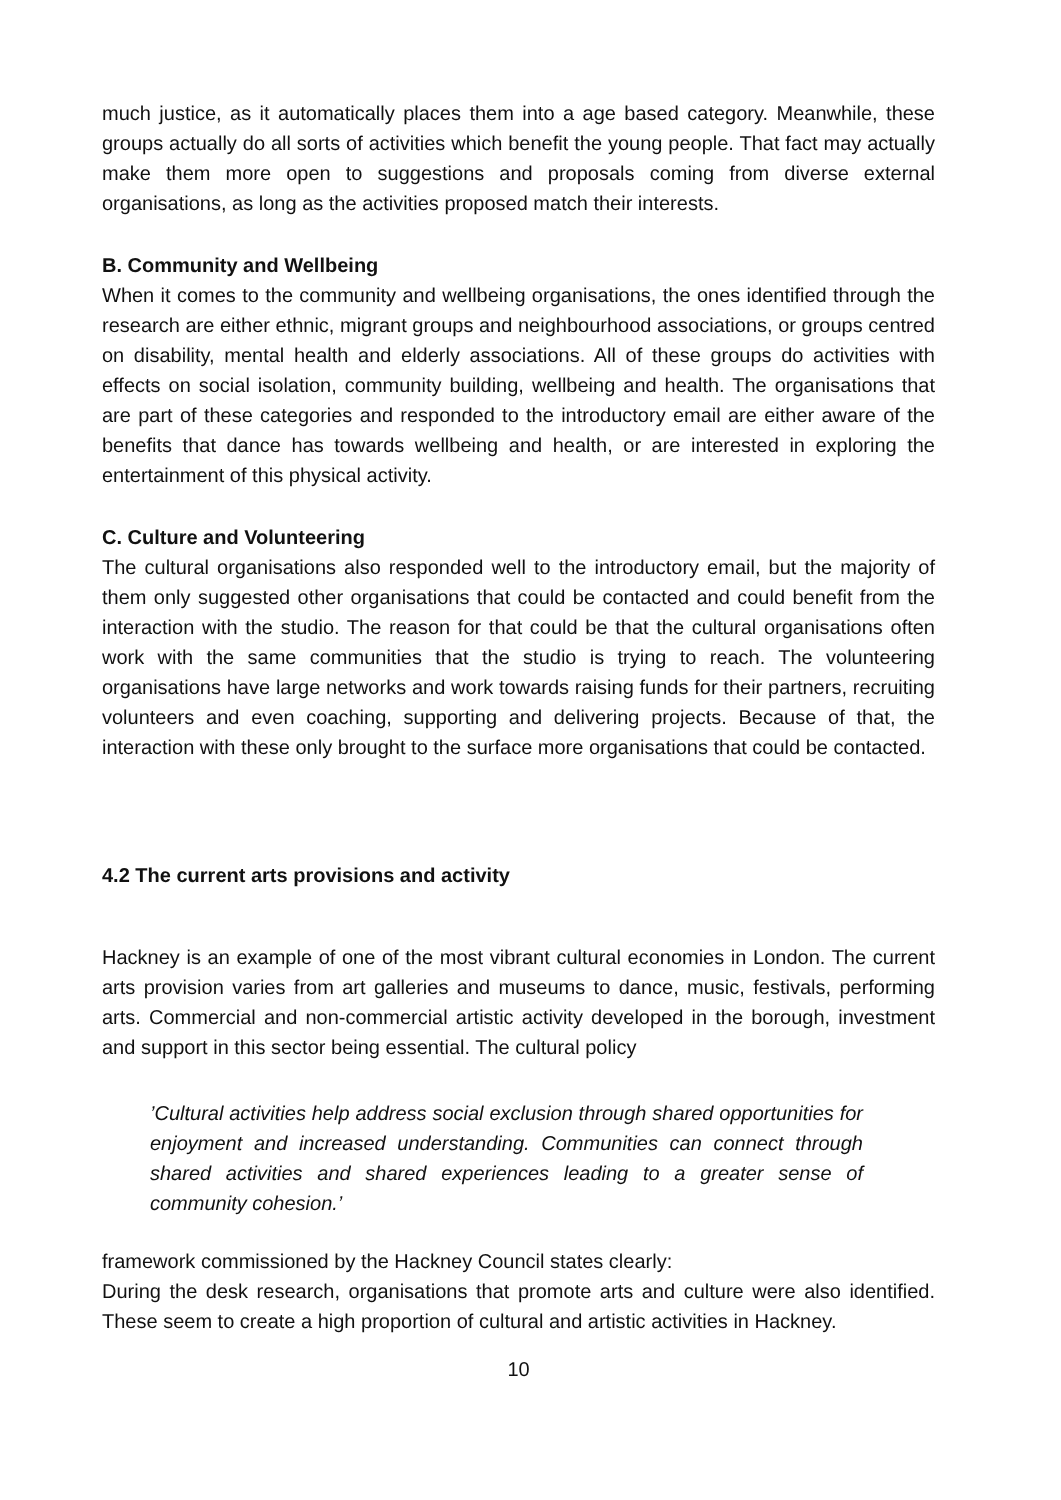much justice, as it automatically places them into a age based category. Meanwhile, these groups actually do all sorts of activities which benefit the young people. That fact may actually make them more open to suggestions and proposals coming from diverse external organisations, as long as the activities proposed match their interests.
B. Community and Wellbeing
When it comes to the community and wellbeing organisations, the ones identified through the research are either ethnic, migrant groups and neighbourhood associations, or groups centred on disability, mental health and elderly associations. All of these groups do activities with effects on social isolation, community building, wellbeing and health. The organisations that are part of these categories and responded to the introductory email are either aware of the benefits that dance has towards wellbeing and health, or are interested in exploring the entertainment of this physical activity.
C. Culture and Volunteering
The cultural organisations also responded well to the introductory email, but the majority of them only suggested other organisations that could be contacted and could benefit from the interaction with the studio. The reason for that could be that the cultural organisations often work with the same communities that the studio is trying to reach. The volunteering organisations have large networks and work towards raising funds for their partners, recruiting volunteers and even coaching, supporting and delivering projects. Because of that, the interaction with these only brought to the surface more organisations that could be contacted.
4.2 The current arts provisions and activity
Hackney is an example of one of the most vibrant cultural economies in London. The current arts provision varies from art galleries and museums to dance, music, festivals, performing arts. Commercial and non-commercial artistic activity developed in the borough, investment and support in this sector being essential. The cultural policy
’Cultural activities help address social exclusion through shared opportunities for enjoyment and increased understanding. Communities can connect through shared activities and shared experiences leading to a greater sense of community cohesion.’
framework commissioned by the Hackney Council states clearly:
During the desk research, organisations that promote arts and culture were also identified. These seem to create a high proportion of cultural and artistic activities in Hackney.
10